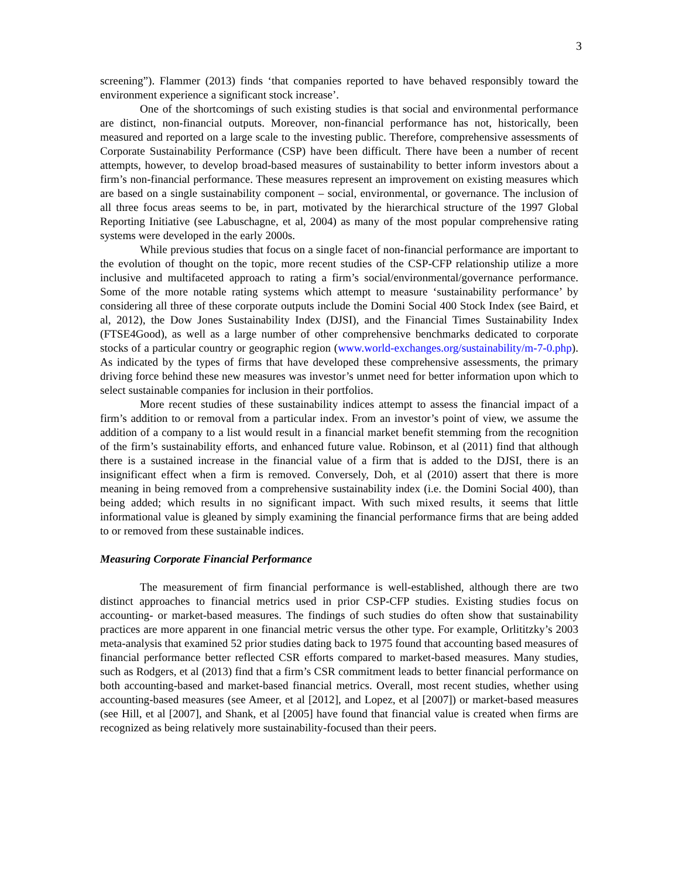3
screening”). Flammer (2013) finds ‘that companies reported to have behaved responsibly toward the environment experience a significant stock increase’.
One of the shortcomings of such existing studies is that social and environmental performance are distinct, non-financial outputs. Moreover, non-financial performance has not, historically, been measured and reported on a large scale to the investing public. Therefore, comprehensive assessments of Corporate Sustainability Performance (CSP) have been difficult. There have been a number of recent attempts, however, to develop broad-based measures of sustainability to better inform investors about a firm’s non-financial performance. These measures represent an improvement on existing measures which are based on a single sustainability component – social, environmental, or governance. The inclusion of all three focus areas seems to be, in part, motivated by the hierarchical structure of the 1997 Global Reporting Initiative (see Labuschagne, et al, 2004) as many of the most popular comprehensive rating systems were developed in the early 2000s.
While previous studies that focus on a single facet of non-financial performance are important to the evolution of thought on the topic, more recent studies of the CSP-CFP relationship utilize a more inclusive and multifaceted approach to rating a firm’s social/environmental/governance performance. Some of the more notable rating systems which attempt to measure ‘sustainability performance’ by considering all three of these corporate outputs include the Domini Social 400 Stock Index (see Baird, et al, 2012), the Dow Jones Sustainability Index (DJSI), and the Financial Times Sustainability Index (FTSE4Good), as well as a large number of other comprehensive benchmarks dedicated to corporate stocks of a particular country or geographic region (www.world-exchanges.org/sustainability/m-7-0.php). As indicated by the types of firms that have developed these comprehensive assessments, the primary driving force behind these new measures was investor’s unmet need for better information upon which to select sustainable companies for inclusion in their portfolios.
More recent studies of these sustainability indices attempt to assess the financial impact of a firm’s addition to or removal from a particular index. From an investor’s point of view, we assume the addition of a company to a list would result in a financial market benefit stemming from the recognition of the firm’s sustainability efforts, and enhanced future value. Robinson, et al (2011) find that although there is a sustained increase in the financial value of a firm that is added to the DJSI, there is an insignificant effect when a firm is removed. Conversely, Doh, et al (2010) assert that there is more meaning in being removed from a comprehensive sustainability index (i.e. the Domini Social 400), than being added; which results in no significant impact. With such mixed results, it seems that little informational value is gleaned by simply examining the financial performance firms that are being added to or removed from these sustainable indices.
Measuring Corporate Financial Performance
The measurement of firm financial performance is well-established, although there are two distinct approaches to financial metrics used in prior CSP-CFP studies. Existing studies focus on accounting- or market-based measures. The findings of such studies do often show that sustainability practices are more apparent in one financial metric versus the other type. For example, Orlititzky’s 2003 meta-analysis that examined 52 prior studies dating back to 1975 found that accounting based measures of financial performance better reflected CSR efforts compared to market-based measures. Many studies, such as Rodgers, et al (2013) find that a firm’s CSR commitment leads to better financial performance on both accounting-based and market-based financial metrics. Overall, most recent studies, whether using accounting-based measures (see Ameer, et al [2012], and Lopez, et al [2007]) or market-based measures (see Hill, et al [2007], and Shank, et al [2005] have found that financial value is created when firms are recognized as being relatively more sustainability-focused than their peers.